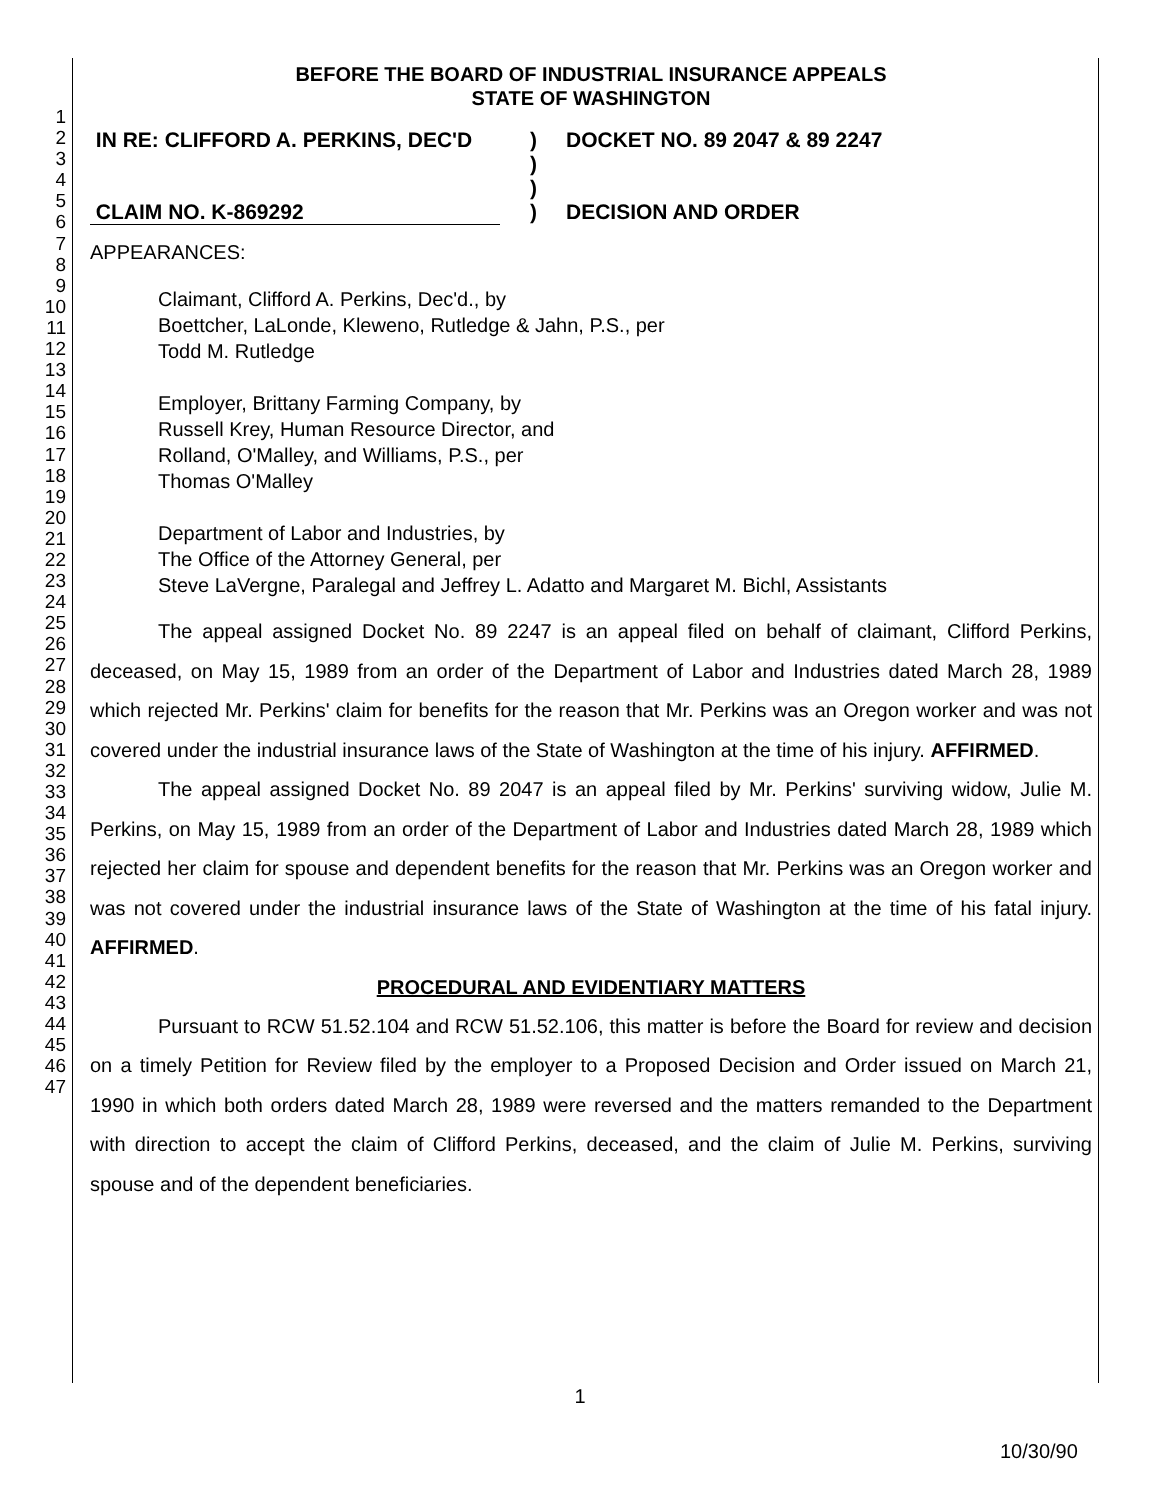1
2
3
4
5
6
7
8
9
10
11
12
13
14
15
16
17
18
19
20
21
22
23
24
25
26
27
28
29
30
31
32
33
34
35
36
37
38
39
40
41
42
43
44
45
46
47
BEFORE THE BOARD OF INDUSTRIAL INSURANCE APPEALS
STATE OF WASHINGTON
IN RE: CLIFFORD A. PERKINS, DEC'D
CLAIM NO. K-869292
)
)
)
)
DOCKET NO. 89 2047 & 89 2247
DECISION AND ORDER
APPEARANCES:
Claimant, Clifford A. Perkins, Dec'd., by
Boettcher, LaLonde, Kleweno, Rutledge & Jahn, P.S., per
Todd M. Rutledge
Employer, Brittany Farming Company, by
Russell Krey, Human Resource Director, and
Rolland, O'Malley, and Williams, P.S., per
Thomas O'Malley
Department of Labor and Industries, by
The Office of the Attorney General, per
Steve LaVergne, Paralegal and Jeffrey L. Adatto and Margaret M. Bichl, Assistants
The appeal assigned Docket No. 89 2247 is an appeal filed on behalf of claimant, Clifford Perkins, deceased, on May 15, 1989 from an order of the Department of Labor and Industries dated March 28, 1989 which rejected Mr. Perkins' claim for benefits for the reason that Mr. Perkins was an Oregon worker and was not covered under the industrial insurance laws of the State of Washington at the time of his injury. AFFIRMED.
The appeal assigned Docket No. 89 2047 is an appeal filed by Mr. Perkins' surviving widow, Julie M. Perkins, on May 15, 1989 from an order of the Department of Labor and Industries dated March 28, 1989 which rejected her claim for spouse and dependent benefits for the reason that Mr. Perkins was an Oregon worker and was not covered under the industrial insurance laws of the State of Washington at the time of his fatal injury. AFFIRMED.
PROCEDURAL AND EVIDENTIARY MATTERS
Pursuant to RCW 51.52.104 and RCW 51.52.106, this matter is before the Board for review and decision on a timely Petition for Review filed by the employer to a Proposed Decision and Order issued on March 21, 1990 in which both orders dated March 28, 1989 were reversed and the matters remanded to the Department with direction to accept the claim of Clifford Perkins, deceased, and the claim of Julie M. Perkins, surviving spouse and of the dependent beneficiaries.
1
10/30/90